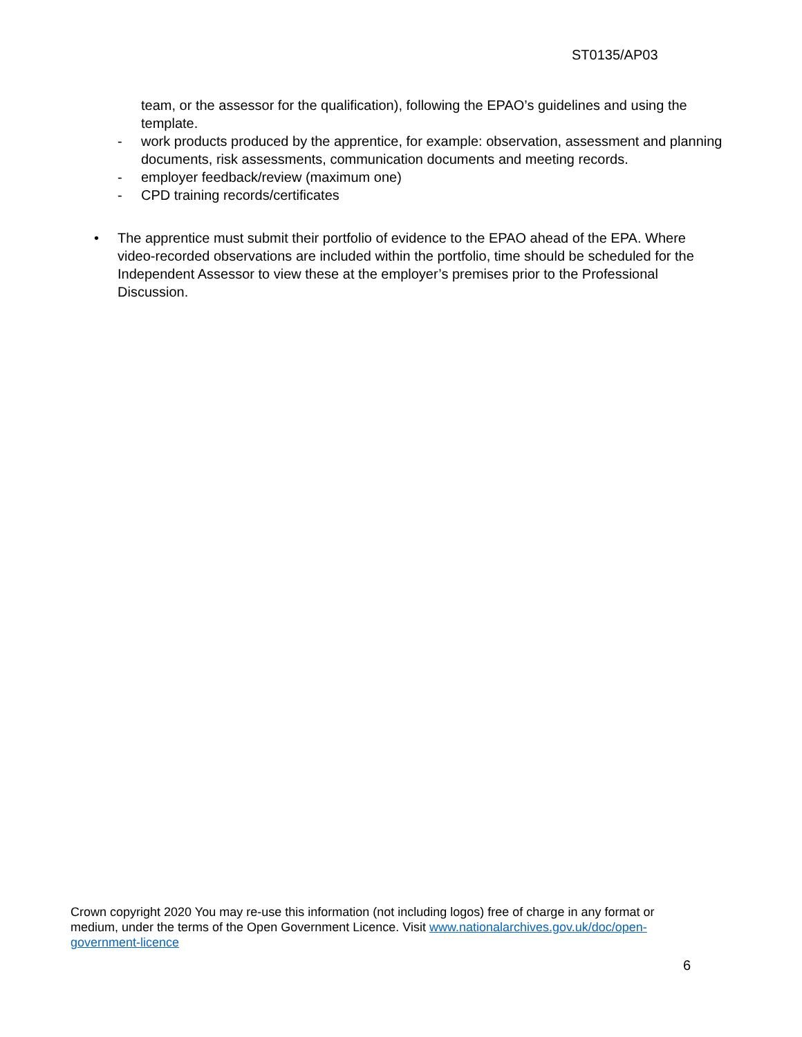ST0135/AP03
team, or the assessor for the qualification), following the EPAO’s guidelines and using the template.
- work products produced by the apprentice, for example: observation, assessment and planning documents, risk assessments, communication documents and meeting records.
- employer feedback/review (maximum one)
- CPD training records/certificates
• The apprentice must submit their portfolio of evidence to the EPAO ahead of the EPA. Where video-recorded observations are included within the portfolio, time should be scheduled for the Independent Assessor to view these at the employer’s premises prior to the Professional Discussion.
Crown copyright 2020 You may re-use this information (not including logos) free of charge in any format or medium, under the terms of the Open Government Licence. Visit www.nationalarchives.gov.uk/doc/open-government-licence
6